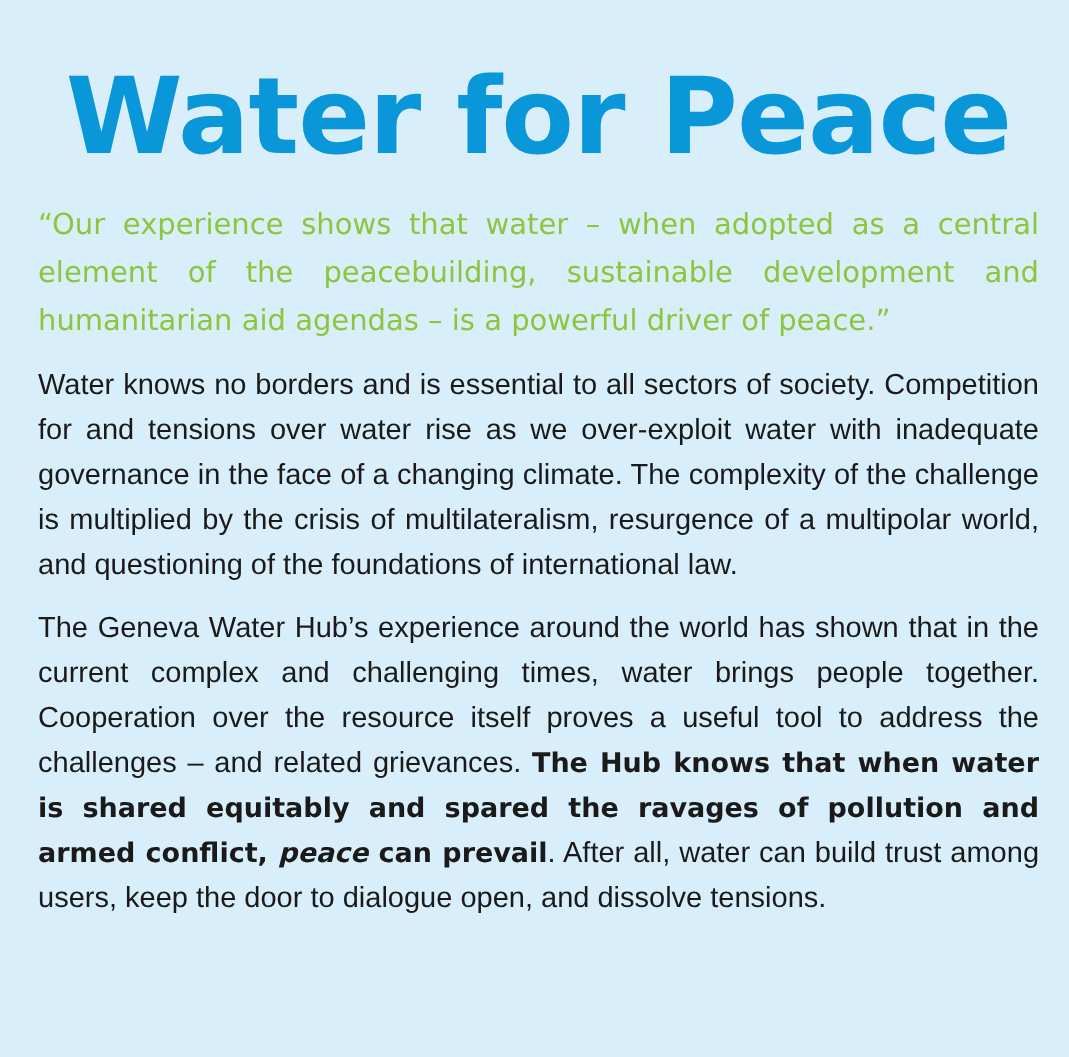Water for Peace
“Our experience shows that water – when adopted as a central element of the peacebuilding, sustainable development and humanitarian aid agendas – is a powerful driver of peace.”
Water knows no borders and is essential to all sectors of society. Competition for and tensions over water rise as we over-exploit water with inadequate governance in the face of a changing climate. The complexity of the challenge is multiplied by the crisis of multilateralism, resurgence of a multipolar world, and questioning of the foundations of international law.
The Geneva Water Hub’s experience around the world has shown that in the current complex and challenging times, water brings people together. Cooperation over the resource itself proves a useful tool to address the challenges – and related grievances. The Hub knows that when water is shared equitably and spared the ravages of pollution and armed conflict, peace can prevail. After all, water can build trust among users, keep the door to dialogue open, and dissolve tensions.